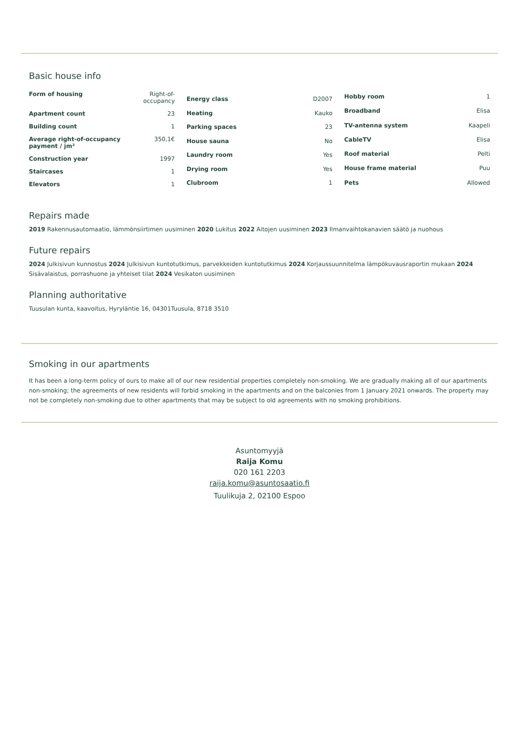Basic house info
| Form of housing | Right-of-occupancy |
| Apartment count | 23 |
| Building count | 1 |
| Average right-of-occupancy payment / jm² | 350,1€ |
| Construction year | 1997 |
| Staircases | 1 |
| Elevators | 1 |
| Energy class | D2007 |
| Heating | Kauko |
| Parking spaces | 23 |
| House sauna | No |
| Laundry room | Yes |
| Drying room | Yes |
| Clubroom | 1 |
| Hobby room | 1 |
| Broadband | Elisa |
| TV-antenna system | Kaapeli |
| CableTV | Elisa |
| Roof material | Pelti |
| House frame material | Puu |
| Pets | Allowed |
Repairs made
2019 Rakennusautomaatio, lämmönsiirtimen uusiminen 2020 Lukitus 2022 Aitojen uusiminen 2023 Ilmanvaihtokanavien säätö ja nuohous
Future repairs
2024 Julkisivun kunnostus 2024 Julkisivun kuntotutkimus, parvekkeiden kuntotutkimus 2024 Korjaussuunnitelma lämpökuvausraportin mukaan 2024 Sisävalaistus, porrashuone ja yhteiset tilat 2024 Vesikaton uusiminen
Planning authoritative
Tuusulan kunta, kaavoitus, Hyryläntie 16, 04301Tuusula, 8718 3510
Smoking in our apartments
It has been a long-term policy of ours to make all of our new residential properties completely non-smoking. We are gradually making all of our apartments non-smoking; the agreements of new residents will forbid smoking in the apartments and on the balconies from 1 January 2021 onwards. The property may not be completely non-smoking due to other apartments that may be subject to old agreements with no smoking prohibitions.
Asuntomyyjä
Raija Komu
020 161 2203
raija.komu@asuntosaatio.fi
Tuulikuja 2, 02100 Espoo